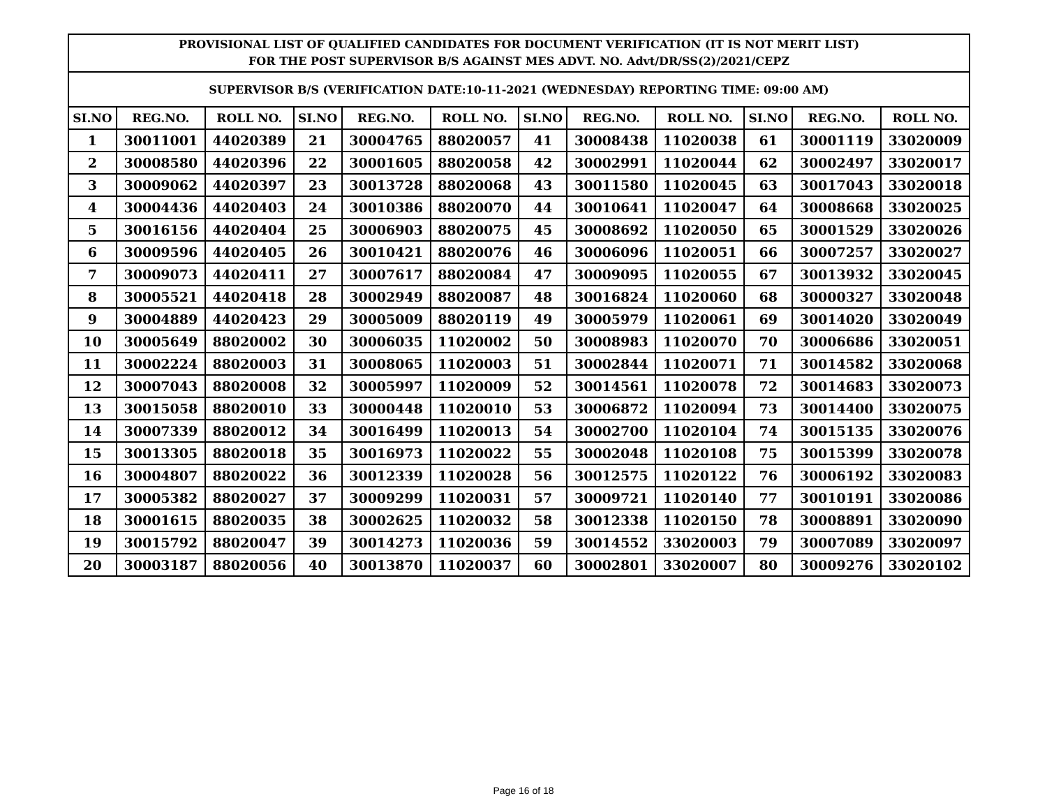| PROVISIONAL LIST OF QUALIFIED CANDIDATES FOR DOCUMENT VERIFICATION (IT IS NOT MERIT LIST) FOR THE POST SUPERVISOR B/S AGAINST MES ADVT. NO. Advt/DR/SS(2)/2021/CEPZ | | | | | | | | | | | |
| SUPERVISOR B/S (VERIFICATION DATE:10-11-2021 (WEDNESDAY) REPORTING TIME: 09:00 AM) | | | | | | | | | | | |
| SI.NO | REG.NO. | ROLL NO. | SI.NO | REG.NO. | ROLL NO. | SI.NO | REG.NO. | ROLL NO. | SI.NO | REG.NO. | ROLL NO. |
| 1 | 30011001 | 44020389 | 21 | 30004765 | 88020057 | 41 | 30008438 | 11020038 | 61 | 30001119 | 33020009 |
| 2 | 30008580 | 44020396 | 22 | 30001605 | 88020058 | 42 | 30002991 | 11020044 | 62 | 30002497 | 33020017 |
| 3 | 30009062 | 44020397 | 23 | 30013728 | 88020068 | 43 | 30011580 | 11020045 | 63 | 30017043 | 33020018 |
| 4 | 30004436 | 44020403 | 24 | 30010386 | 88020070 | 44 | 30010641 | 11020047 | 64 | 30008668 | 33020025 |
| 5 | 30016156 | 44020404 | 25 | 30006903 | 88020075 | 45 | 30008692 | 11020050 | 65 | 30001529 | 33020026 |
| 6 | 30009596 | 44020405 | 26 | 30010421 | 88020076 | 46 | 30006096 | 11020051 | 66 | 30007257 | 33020027 |
| 7 | 30009073 | 44020411 | 27 | 30007617 | 88020084 | 47 | 30009095 | 11020055 | 67 | 30013932 | 33020045 |
| 8 | 30005521 | 44020418 | 28 | 30002949 | 88020087 | 48 | 30016824 | 11020060 | 68 | 30000327 | 33020048 |
| 9 | 30004889 | 44020423 | 29 | 30005009 | 88020119 | 49 | 30005979 | 11020061 | 69 | 30014020 | 33020049 |
| 10 | 30005649 | 88020002 | 30 | 30006035 | 11020002 | 50 | 30008983 | 11020070 | 70 | 30006686 | 33020051 |
| 11 | 30002224 | 88020003 | 31 | 30008065 | 11020003 | 51 | 30002844 | 11020071 | 71 | 30014582 | 33020068 |
| 12 | 30007043 | 88020008 | 32 | 30005997 | 11020009 | 52 | 30014561 | 11020078 | 72 | 30014683 | 33020073 |
| 13 | 30015058 | 88020010 | 33 | 30000448 | 11020010 | 53 | 30006872 | 11020094 | 73 | 30014400 | 33020075 |
| 14 | 30007339 | 88020012 | 34 | 30016499 | 11020013 | 54 | 30002700 | 11020104 | 74 | 30015135 | 33020076 |
| 15 | 30013305 | 88020018 | 35 | 30016973 | 11020022 | 55 | 30002048 | 11020108 | 75 | 30015399 | 33020078 |
| 16 | 30004807 | 88020022 | 36 | 30012339 | 11020028 | 56 | 30012575 | 11020122 | 76 | 30006192 | 33020083 |
| 17 | 30005382 | 88020027 | 37 | 30009299 | 11020031 | 57 | 30009721 | 11020140 | 77 | 30010191 | 33020086 |
| 18 | 30001615 | 88020035 | 38 | 30002625 | 11020032 | 58 | 30012338 | 11020150 | 78 | 30008891 | 33020090 |
| 19 | 30015792 | 88020047 | 39 | 30014273 | 11020036 | 59 | 30014552 | 33020003 | 79 | 30007089 | 33020097 |
| 20 | 30003187 | 88020056 | 40 | 30013870 | 11020037 | 60 | 30002801 | 33020007 | 80 | 30009276 | 33020102 |
Page 16 of 18